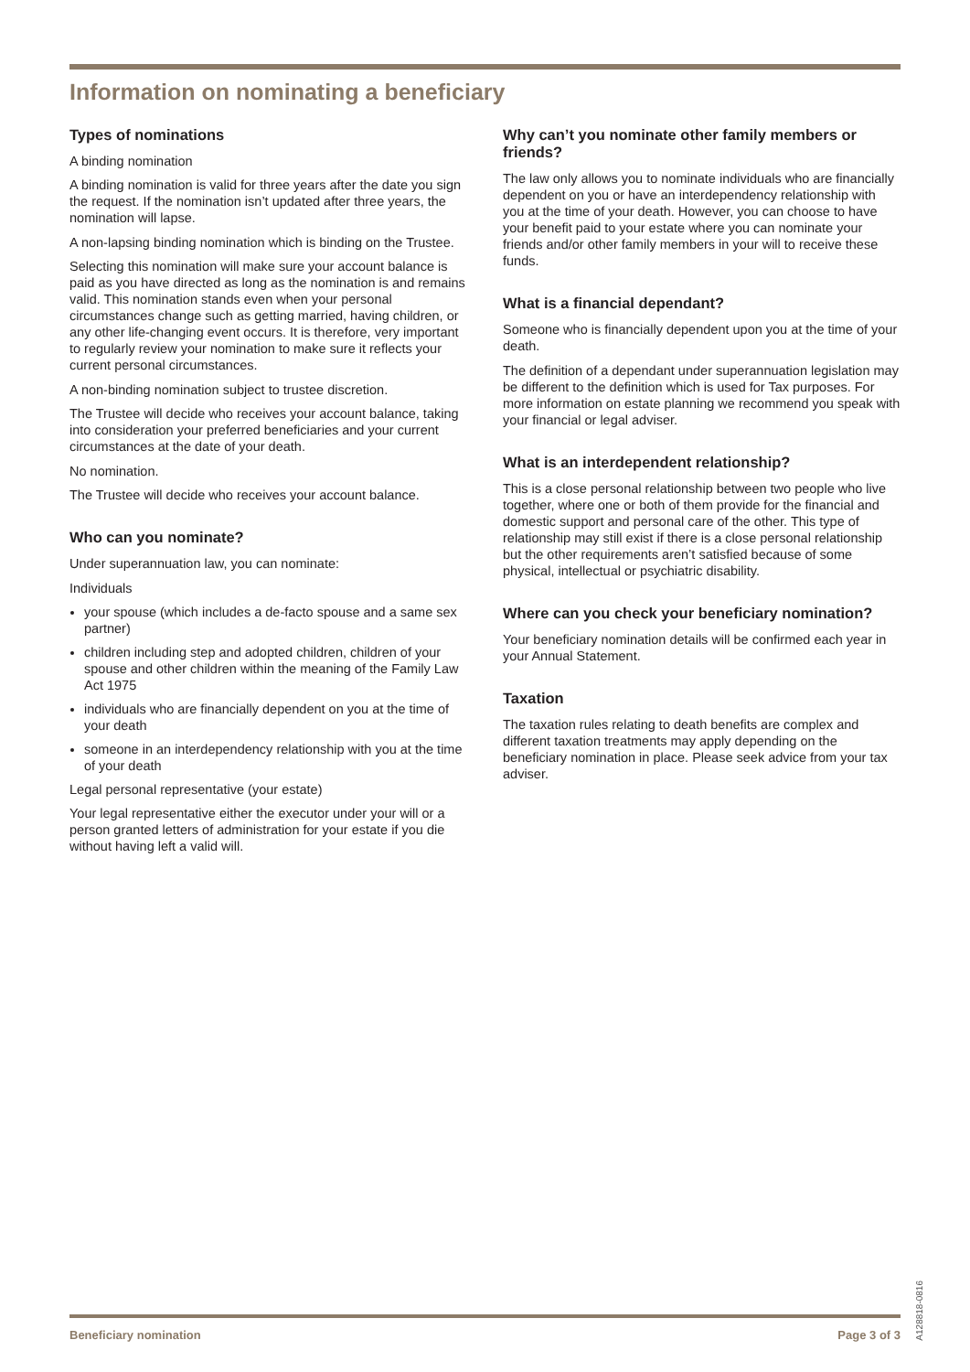Information on nominating a beneficiary
Types of nominations
A binding nomination
A binding nomination is valid for three years after the date you sign the request. If the nomination isn’t updated after three years, the nomination will lapse.
A non-lapsing binding nomination which is binding on the Trustee.
Selecting this nomination will make sure your account balance is paid as you have directed as long as the nomination is and remains valid. This nomination stands even when your personal circumstances change such as getting married, having children, or any other life-changing event occurs. It is therefore, very important to regularly review your nomination to make sure it reflects your current personal circumstances.
A non-binding nomination subject to trustee discretion.
The Trustee will decide who receives your account balance, taking into consideration your preferred beneficiaries and your current circumstances at the date of your death.
No nomination.
The Trustee will decide who receives your account balance.
Who can you nominate?
Under superannuation law, you can nominate:
Individuals
your spouse (which includes a de-facto spouse and a same sex partner)
children including step and adopted children, children of your spouse and other children within the meaning of the Family Law Act 1975
individuals who are financially dependent on you at the time of your death
someone in an interdependency relationship with you at the time of your death
Legal personal representative (your estate)
Your legal representative either the executor under your will or a person granted letters of administration for your estate if you die without having left a valid will.
Why can’t you nominate other family members or friends?
The law only allows you to nominate individuals who are financially dependent on you or have an interdependency relationship with you at the time of your death. However, you can choose to have your benefit paid to your estate where you can nominate your friends and/or other family members in your will to receive these funds.
What is a financial dependant?
Someone who is financially dependent upon you at the time of your death.
The definition of a dependant under superannuation legislation may be different to the definition which is used for Tax purposes. For more information on estate planning we recommend you speak with your financial or legal adviser.
What is an interdependent relationship?
This is a close personal relationship between two people who live together, where one or both of them provide for the financial and domestic support and personal care of the other. This type of relationship may still exist if there is a close personal relationship but the other requirements aren’t satisfied because of some physical, intellectual or psychiatric disability.
Where can you check your beneficiary nomination?
Your beneficiary nomination details will be confirmed each year in your Annual Statement.
Taxation
The taxation rules relating to death benefits are complex and different taxation treatments may apply depending on the beneficiary nomination in place. Please seek advice from your tax adviser.
A128818-0816
Beneficiary nomination Page 3 of 3